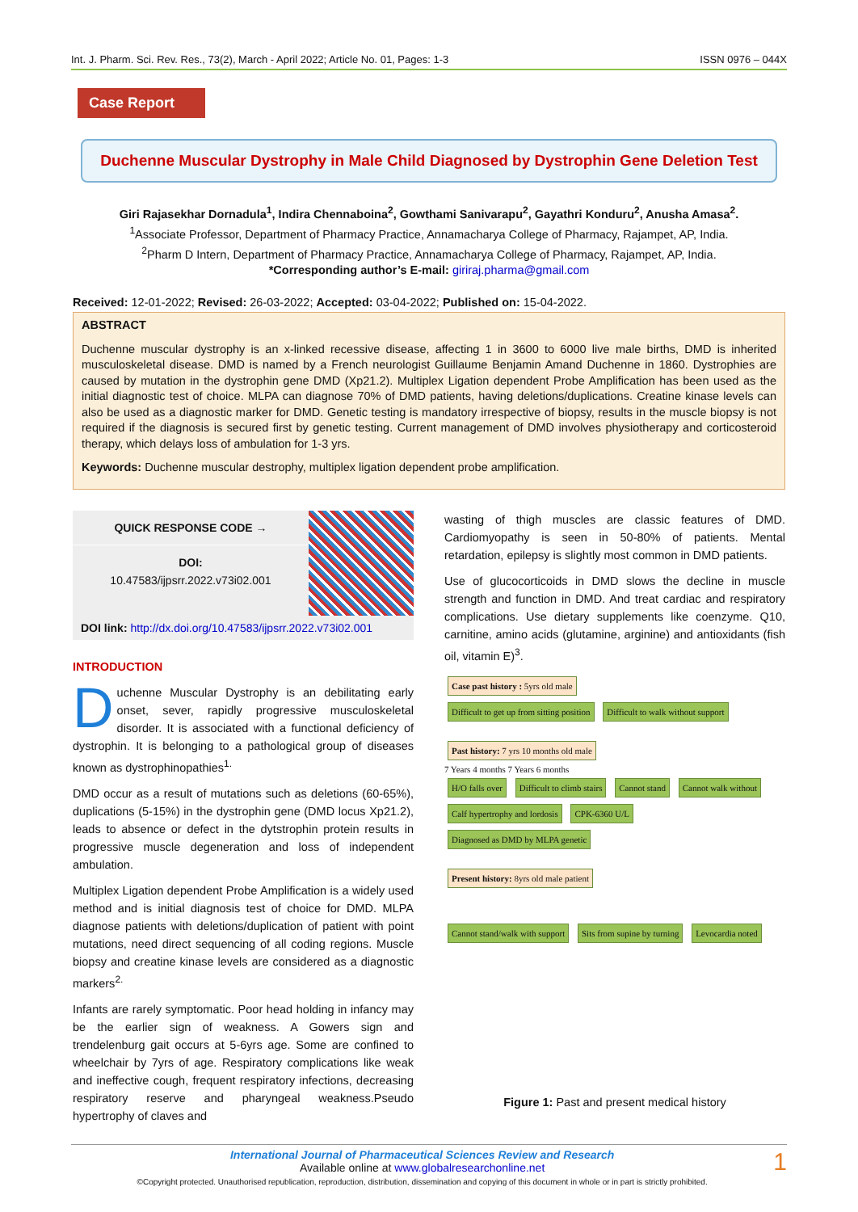Int. J. Pharm. Sci. Rev. Res., 73(2), March - April 2022; Article No. 01, Pages: 1-3 ISSN 0976 – 044X
Case Report
Duchenne Muscular Dystrophy in Male Child Diagnosed by Dystrophin Gene Deletion Test
Giri Rajasekhar Dornadula<sup>1</sup>, Indira Chennaboina<sup>2</sup>, Gowthami Sanivarapu<sup>2</sup>, Gayathri Konduru<sup>2</sup>, Anusha Amasa<sup>2</sup>.
<sup>1</sup> Associate Professor, Department of Pharmacy Practice, Annamacharya College of Pharmacy, Rajampet, AP, India.
<sup>2</sup> Pharm D Intern, Department of Pharmacy Practice, Annamacharya College of Pharmacy, Rajampet, AP, India.
*Corresponding author’s E-mail: giriraj.pharma@gmail.com
Received: 12-01-2022; Revised: 26-03-2022; Accepted: 03-04-2022; Published on: 15-04-2022.
ABSTRACT
Duchenne muscular dystrophy is an x-linked recessive disease, affecting 1 in 3600 to 6000 live male births, DMD is inherited musculoskeletal disease. DMD is named by a French neurologist Guillaume Benjamin Amand Duchenne in 1860. Dystrophies are caused by mutation in the dystrophin gene DMD (Xp21.2). Multiplex Ligation dependent Probe Amplification has been used as the initial diagnostic test of choice. MLPA can diagnose 70% of DMD patients, having deletions/duplications. Creatine kinase levels can also be used as a diagnostic marker for DMD. Genetic testing is mandatory irrespective of biopsy, results in the muscle biopsy is not required if the diagnosis is secured first by genetic testing. Current management of DMD involves physiotherapy and corticosteroid therapy, which delays loss of ambulation for 1-3 yrs.
Keywords: Duchenne muscular destrophy, multiplex ligation dependent probe amplification.
QUICK RESPONSE CODE →
DOI:
10.47583/ijpsrr.2022.v73i02.001
DOI link: http://dx.doi.org/10.47583/ijpsrr.2022.v73i02.001
INTRODUCTION
Duchenne Muscular Dystrophy is an debilitating early onset, sever, rapidly progressive musculoskeletal disorder. It is associated with a functional deficiency of dystrophin. It is belonging to a pathological group of diseases known as dystrophinopathies<sup>1.</sup>
DMD occur as a result of mutations such as deletions (60-65%), duplications (5-15%) in the dystrophin gene (DMD locus Xp21.2), leads to absence or defect in the dytstrophin protein results in progressive muscle degeneration and loss of independent ambulation.
Multiplex Ligation dependent Probe Amplification is a widely used method and is initial diagnosis test of choice for DMD. MLPA diagnose patients with deletions/duplication of patient with point mutations, need direct sequencing of all coding regions. Muscle biopsy and creatine kinase levels are considered as a diagnostic markers<sup>2.</sup>
Infants are rarely symptomatic. Poor head holding in infancy may be the earlier sign of weakness. A Gowers sign and trendelenburg gait occurs at 5-6yrs age. Some are confined to wheelchair by 7yrs of age. Respiratory complications like weak and ineffective cough, frequent respiratory infections, decreasing respiratory reserve and pharyngeal weakness.Pseudo hypertrophy of claves and
wasting of thigh muscles are classic features of DMD. Cardiomyopathy is seen in 50-80% of patients. Mental retardation, epilepsy is slightly most common in DMD patients.
Use of glucocorticoids in DMD slows the decline in muscle strength and function in DMD. And treat cardiac and respiratory complications. Use dietary supplements like coenzyme. Q10, carnitine, amino acids (glutamine, arginine) and antioxidants (fish oil, vitamin E)<sup>3</sup>.
Case past history : 5yrs old male
Difficult to get up from sitting position
Difficult to walk without support
Past history: 7 yrs 10 months old male
7 Years 4 months 7 Years 6 months
H/O falls over Difficult to climb stairs Cannot stand Cannot walk without Calf hypertrophy and lordosis CPK-6360 U/L
Diagnosed as DMD by MLPA genetic
Present history: 8yrs old male patient
Cannot stand/walk with support
Sits from supine by turning Levocardia noted
Figure 1: Past and present medical history
International Journal of Pharmaceutical Sciences Review and Research 1
Available online at www.globalresearchonline.net
©Copyright protected. Unauthorised republication, reproduction, distribution, dissemination and copying of this document in whole or in part is strictly prohibited.